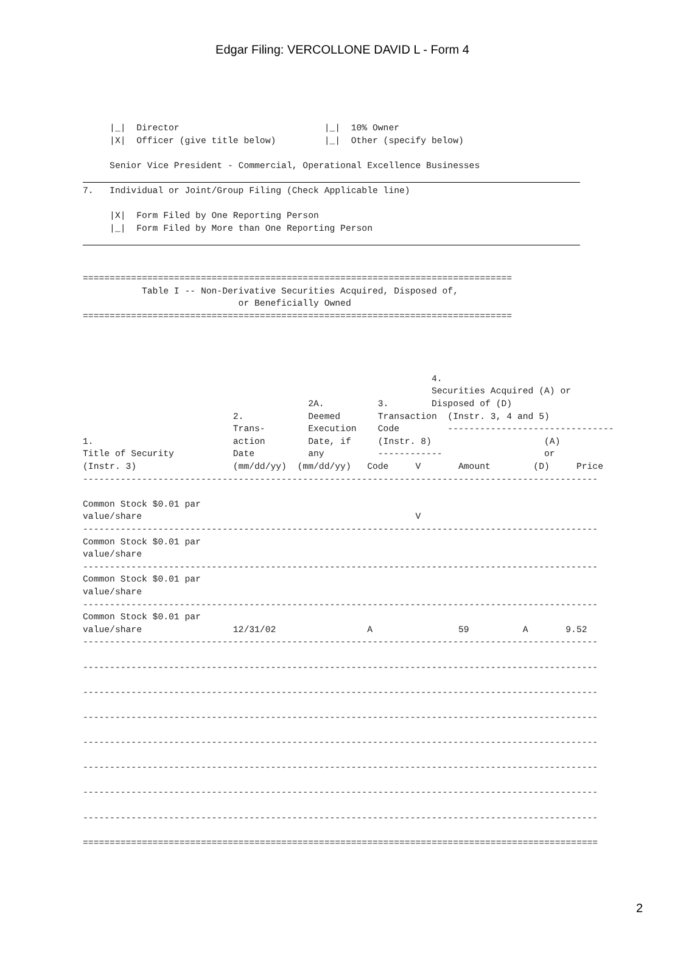Edgar Filing: VERCOLLONE DAVID L - Form 4
     |_|  Director                           |_|  10% Owner
     |X|  Officer (give title below)         |_|  Other (specify below)

     Senior Vice President - Commercial, Operational Excellence Businesses

7.   Individual or Joint/Group Filing (Check Applicable line)

     |X|  Form Filed by One Reporting Person
     |_|  Form Filed by More than One Reporting Person



================================================================================
           Table I -- Non-Derivative Securities Acquired, Disposed of,
                             or Beneficially Owned
================================================================================




                                                                 4.
                                                                 Securities Acquired (A) or
                                          2A.          3.        Disposed of (D)
                            2.            Deemed       Transaction  (Instr. 3, 4 and 5)
                            Trans-        Execution    Code         -------------------------------
1.                          action        Date, if     (Instr. 8)                     (A)
Title of Security           Date          any          ------------                   or
(Instr. 3)                  (mm/dd/yy)  (mm/dd/yy)   Code     V       Amount        (D)     Price
------------------------------------------------------------------------------------------------

Common Stock $0.01 par
value/share                                                   V
------------------------------------------------------------------------------------------------
Common Stock $0.01 par
value/share
------------------------------------------------------------------------------------------------
Common Stock $0.01 par
value/share
------------------------------------------------------------------------------------------------
Common Stock $0.01 par
value/share                 12/31/02                 A                59          A       9.52
------------------------------------------------------------------------------------------------

------------------------------------------------------------------------------------------------

------------------------------------------------------------------------------------------------

------------------------------------------------------------------------------------------------

------------------------------------------------------------------------------------------------

------------------------------------------------------------------------------------------------

------------------------------------------------------------------------------------------------

------------------------------------------------------------------------------------------------

================================================================================================
2